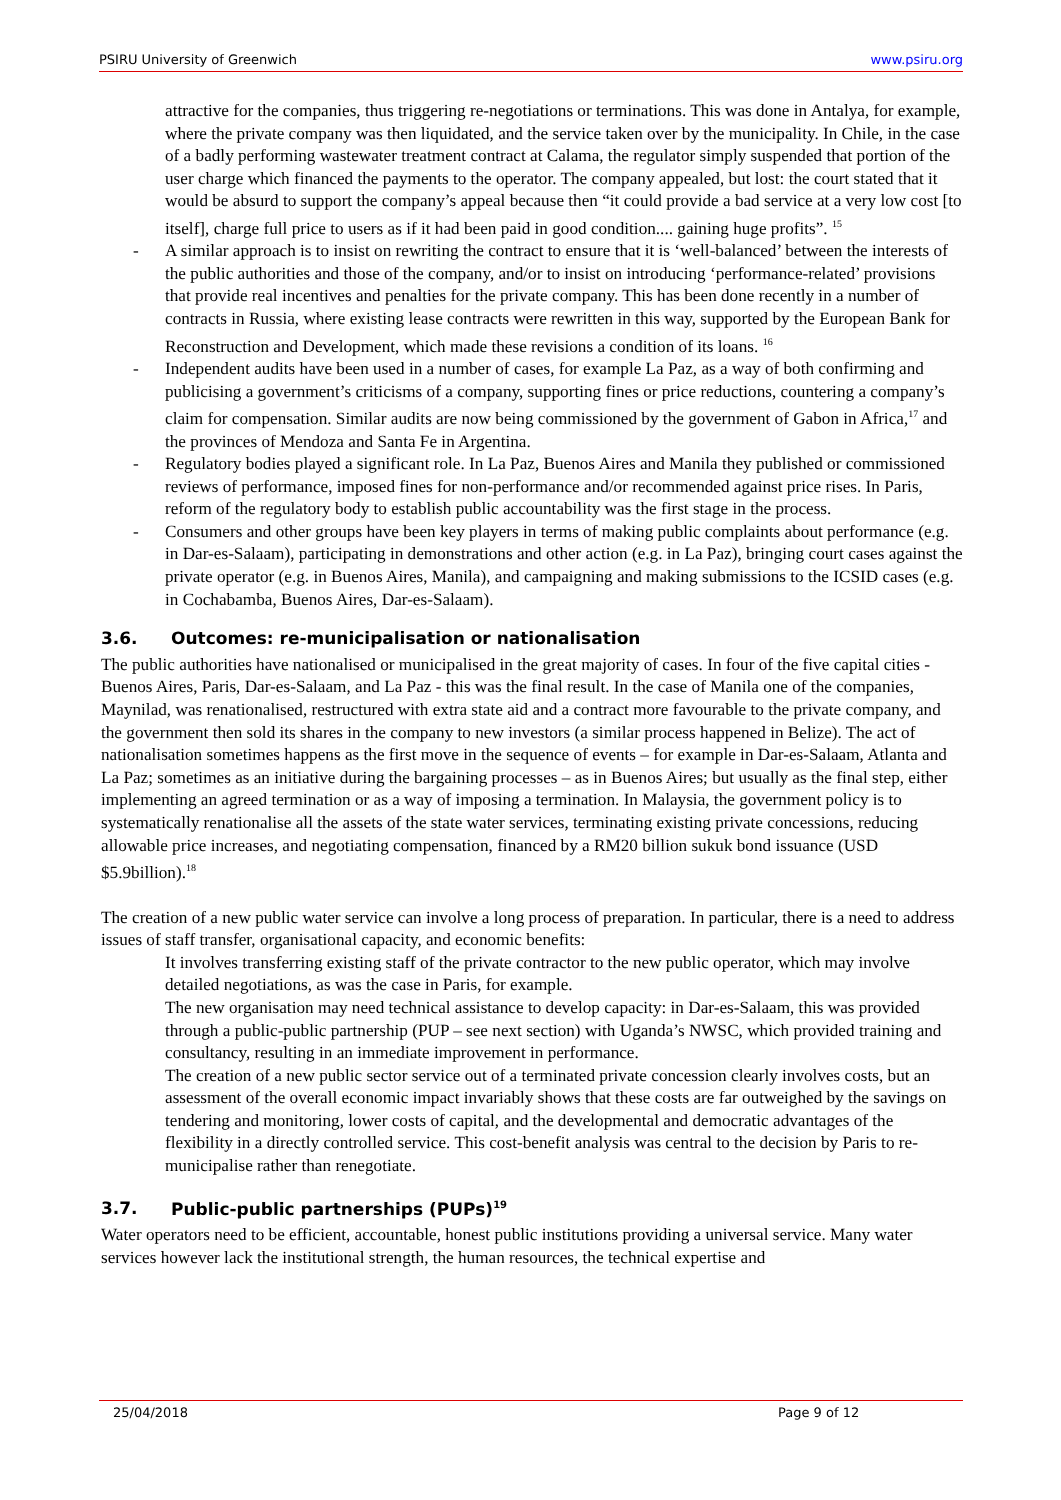PSIRU University of Greenwich www.psiru.org
attractive for the companies, thus triggering re-negotiations or terminations. This was done in Antalya, for example, where the private company was then liquidated, and the service taken over by the municipality. In Chile, in the case of a badly performing wastewater treatment contract at Calama, the regulator simply suspended that portion of the user charge which financed the payments to the operator. The company appealed, but lost: the court stated that it would be absurd to support the company’s appeal because then “it could provide a bad service at a very low cost [to itself], charge full price to users as if it had been paid in good condition.... gaining huge profits”. <sup>15</sup>
- A similar approach is to insist on rewriting the contract to ensure that it is ‘well-balanced’ between the interests of the public authorities and those of the company, and/or to insist on introducing ‘performance-related’ provisions that provide real incentives and penalties for the private company. This has been done recently in a number of contracts in Russia, where existing lease contracts were rewritten in this way, supported by the European Bank for Reconstruction and Development, which made these revisions a condition of its loans. <sup>16</sup>
- Independent audits have been used in a number of cases, for example La Paz, as a way of both confirming and publicising a government’s criticisms of a company, supporting fines or price reductions, countering a company’s claim for compensation. Similar audits are now being commissioned by the government of Gabon in Africa,<sup>17</sup> and the provinces of Mendoza and Santa Fe in Argentina.
- Regulatory bodies played a significant role. In La Paz, Buenos Aires and Manila they published or commissioned reviews of performance, imposed fines for non-performance and/or recommended against price rises. In Paris, reform of the regulatory body to establish public accountability was the first stage in the process.
- Consumers and other groups have been key players in terms of making public complaints about performance (e.g. in Dar-es-Salaam), participating in demonstrations and other action (e.g. in La Paz), bringing court cases against the private operator (e.g. in Buenos Aires, Manila), and campaigning and making submissions to the ICSID cases (e.g. in Cochabamba, Buenos Aires, Dar-es-Salaam).
3.6. Outcomes: re-municipalisation or nationalisation
The public authorities have nationalised or municipalised in the great majority of cases. In four of the five capital cities - Buenos Aires, Paris, Dar-es-Salaam, and La Paz - this was the final result. In the case of Manila one of the companies, Maynilad, was renationalised, restructured with extra state aid and a contract more favourable to the private company, and the government then sold its shares in the company to new investors (a similar process happened in Belize). The act of nationalisation sometimes happens as the first move in the sequence of events – for example in Dar-es-Salaam, Atlanta and La Paz; sometimes as an initiative during the bargaining processes – as in Buenos Aires; but usually as the final step, either implementing an agreed termination or as a way of imposing a termination. In Malaysia, the government policy is to systematically renationalise all the assets of the state water services, terminating existing private concessions, reducing allowable price increases, and negotiating compensation, financed by a RM20 billion sukuk bond issuance (USD $5.9billion).<sup>18</sup>
The creation of a new public water service can involve a long process of preparation. In particular, there is a need to address issues of staff transfer, organisational capacity, and economic benefits:
It involves transferring existing staff of the private contractor to the new public operator, which may involve detailed negotiations, as was the case in Paris, for example.
The new organisation may need technical assistance to develop capacity: in Dar-es-Salaam, this was provided through a public-public partnership (PUP – see next section) with Uganda’s NWSC, which provided training and consultancy, resulting in an immediate improvement in performance.
The creation of a new public sector service out of a terminated private concession clearly involves costs, but an assessment of the overall economic impact invariably shows that these costs are far outweighed by the savings on tendering and monitoring, lower costs of capital, and the developmental and democratic advantages of the flexibility in a directly controlled service. This cost-benefit analysis was central to the decision by Paris to re-municipalise rather than renegotiate.
3.7. Public-public partnerships (PUPs)<sup>19</sup>
Water operators need to be efficient, accountable, honest public institutions providing a universal service. Many water services however lack the institutional strength, the human resources, the technical expertise and
25/04/2018 Page 9 of 12